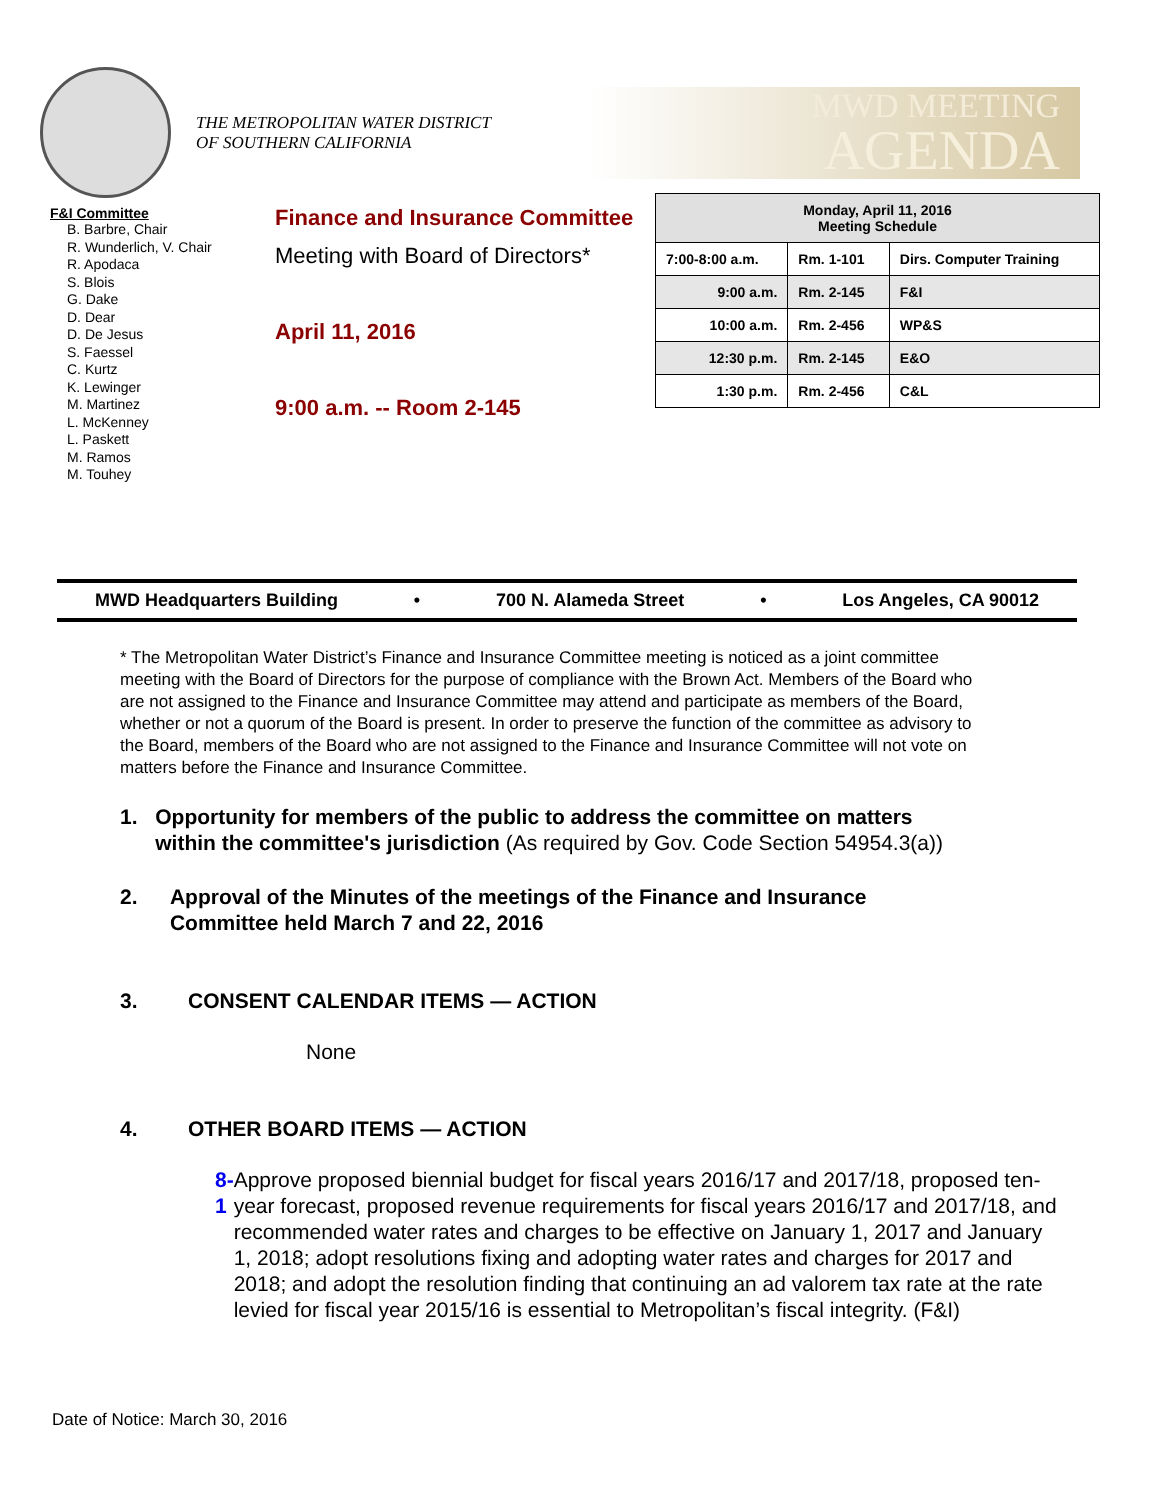THE METROPOLITAN WATER DISTRICT
OF SOUTHERN CALIFORNIA
MWD MEETING
AGENDA
F&I Committee
B. Barbre, Chair
R. Wunderlich, V. Chair
R. Apodaca
S. Blois
G. Dake
D. Dear
D. De Jesus
S. Faessel
C. Kurtz
K. Lewinger
M. Martinez
L. McKenney
L. Paskett
M. Ramos
M. Touhey
Finance and Insurance Committee
Meeting with Board of Directors*
April 11, 2016
9:00 a.m. -- Room 2-145
| Monday, April 11, 2016 Meeting Schedule | | |
| --- | --- | --- |
| 7:00-8:00 a.m. | Rm. 1-101 | Dirs. Computer Training |
| 9:00 a.m. | Rm. 2-145 | F&I |
| 10:00 a.m. | Rm. 2-456 | WP&S |
| 12:30 p.m. | Rm. 2-145 | E&O |
| 1:30 p.m. | Rm. 2-456 | C&L |
MWD Headquarters Building • 700 N. Alameda Street • Los Angeles, CA 90012
* The Metropolitan Water District’s Finance and Insurance Committee meeting is noticed as a joint committee meeting with the Board of Directors for the purpose of compliance with the Brown Act. Members of the Board who are not assigned to the Finance and Insurance Committee may attend and participate as members of the Board, whether or not a quorum of the Board is present. In order to preserve the function of the committee as advisory to the Board, members of the Board who are not assigned to the Finance and Insurance Committee will not vote on matters before the Finance and Insurance Committee.
1. Opportunity for members of the public to address the committee on matters within the committee's jurisdiction (As required by Gov. Code Section 54954.3(a))
2. Approval of the Minutes of the meetings of the Finance and Insurance Committee held March 7 and 22, 2016
3. CONSENT CALENDAR ITEMS — ACTION
None
4. OTHER BOARD ITEMS — ACTION
8-1 Approve proposed biennial budget for fiscal years 2016/17 and 2017/18, proposed ten-year forecast, proposed revenue requirements for fiscal years 2016/17 and 2017/18, and recommended water rates and charges to be effective on January 1, 2017 and January 1, 2018; adopt resolutions fixing and adopting water rates and charges for 2017 and 2018; and adopt the resolution finding that continuing an ad valorem tax rate at the rate levied for fiscal year 2015/16 is essential to Metropolitan’s fiscal integrity. (F&I)
Date of Notice: March 30, 2016